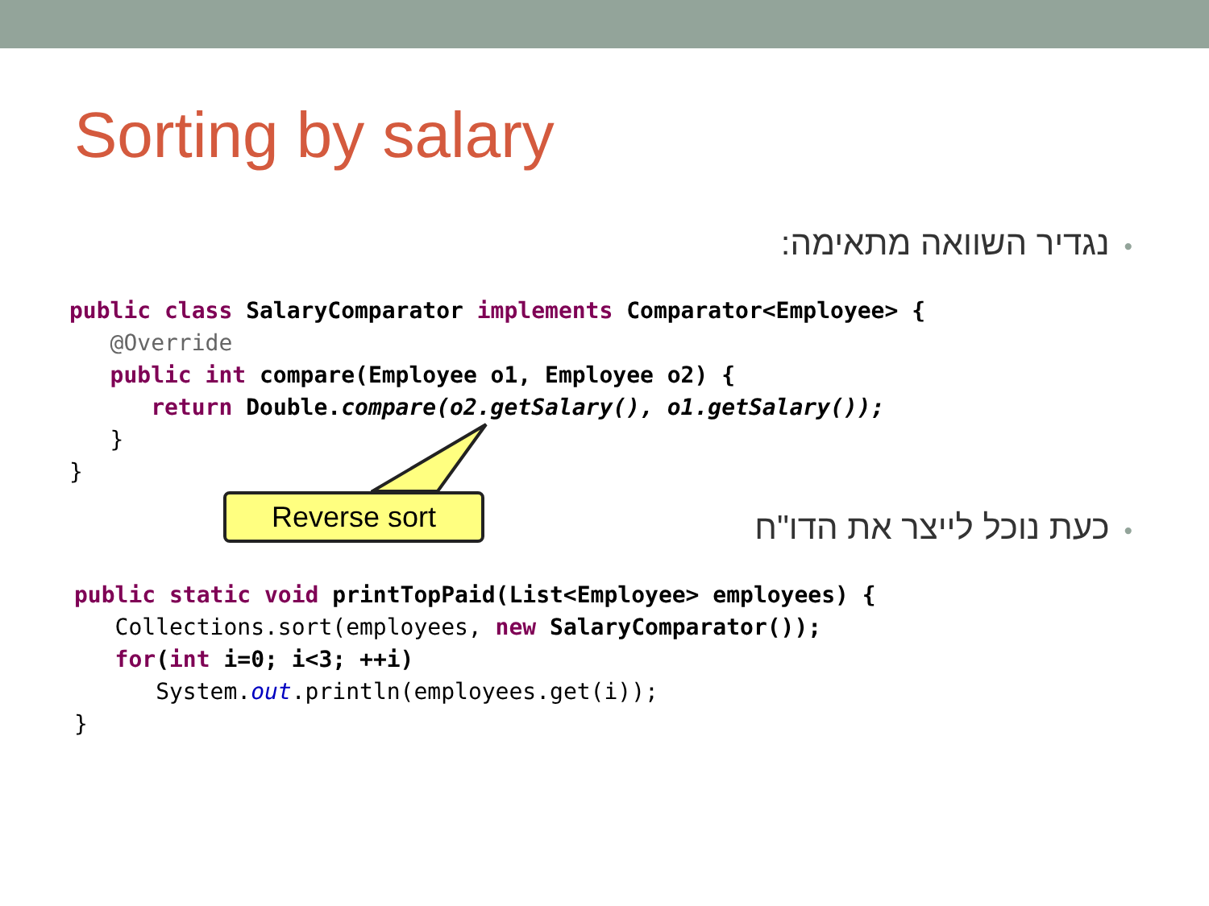Sorting by salary
•נגדיר השוואה מתאימה:
public class SalaryComparator implements Comparator<Employee> {
   @Override
   public int compare(Employee o1, Employee o2) {
      return Double. compare(o2.getSalary(), o1.getSalary());
   }
}
Reverse sort
•כעת נוכל לייצר את הדו"ח
public static void printTopPaid(List<Employee> employees) {
   Collections.sort(employees, new SalaryComparator());
   for(int i=0; i<3; ++i)
      System.out.println(employees.get(i));
}